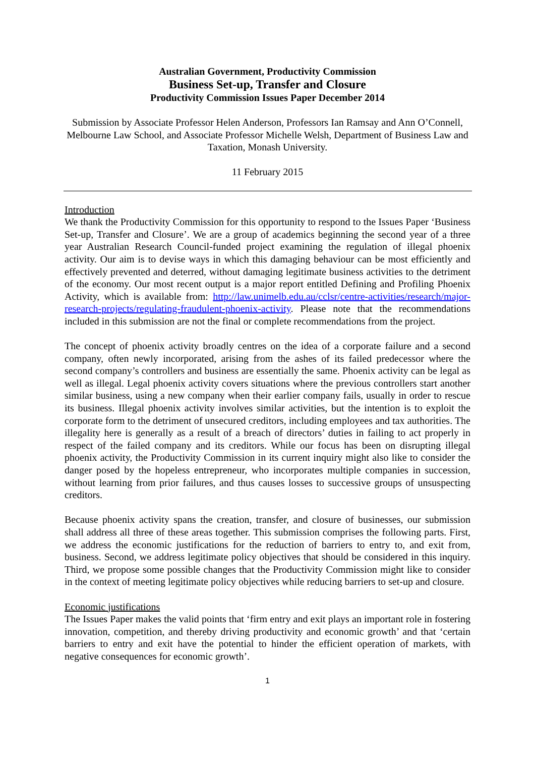Australian Government, Productivity Commission
Business Set-up, Transfer and Closure
Productivity Commission Issues Paper December 2014
Submission by Associate Professor Helen Anderson, Professors Ian Ramsay and Ann O’Connell, Melbourne Law School, and Associate Professor Michelle Welsh, Department of Business Law and Taxation, Monash University.
11 February 2015
Introduction
We thank the Productivity Commission for this opportunity to respond to the Issues Paper ‘Business Set-up, Transfer and Closure’. We are a group of academics beginning the second year of a three year Australian Research Council-funded project examining the regulation of illegal phoenix activity. Our aim is to devise ways in which this damaging behaviour can be most efficiently and effectively prevented and deterred, without damaging legitimate business activities to the detriment of the economy. Our most recent output is a major report entitled Defining and Profiling Phoenix Activity, which is available from: http://law.unimelb.edu.au/cclsr/centre-activities/research/major-research-projects/regulating-fraudulent-phoenix-activity. Please note that the recommendations included in this submission are not the final or complete recommendations from the project.
The concept of phoenix activity broadly centres on the idea of a corporate failure and a second company, often newly incorporated, arising from the ashes of its failed predecessor where the second company’s controllers and business are essentially the same. Phoenix activity can be legal as well as illegal. Legal phoenix activity covers situations where the previous controllers start another similar business, using a new company when their earlier company fails, usually in order to rescue its business. Illegal phoenix activity involves similar activities, but the intention is to exploit the corporate form to the detriment of unsecured creditors, including employees and tax authorities. The illegality here is generally as a result of a breach of directors’ duties in failing to act properly in respect of the failed company and its creditors. While our focus has been on disrupting illegal phoenix activity, the Productivity Commission in its current inquiry might also like to consider the danger posed by the hopeless entrepreneur, who incorporates multiple companies in succession, without learning from prior failures, and thus causes losses to successive groups of unsuspecting creditors.
Because phoenix activity spans the creation, transfer, and closure of businesses, our submission shall address all three of these areas together. This submission comprises the following parts. First, we address the economic justifications for the reduction of barriers to entry to, and exit from, business. Second, we address legitimate policy objectives that should be considered in this inquiry. Third, we propose some possible changes that the Productivity Commission might like to consider in the context of meeting legitimate policy objectives while reducing barriers to set-up and closure.
Economic justifications
The Issues Paper makes the valid points that ‘firm entry and exit plays an important role in fostering innovation, competition, and thereby driving productivity and economic growth’ and that ‘certain barriers to entry and exit have the potential to hinder the efficient operation of markets, with negative consequences for economic growth’.
1